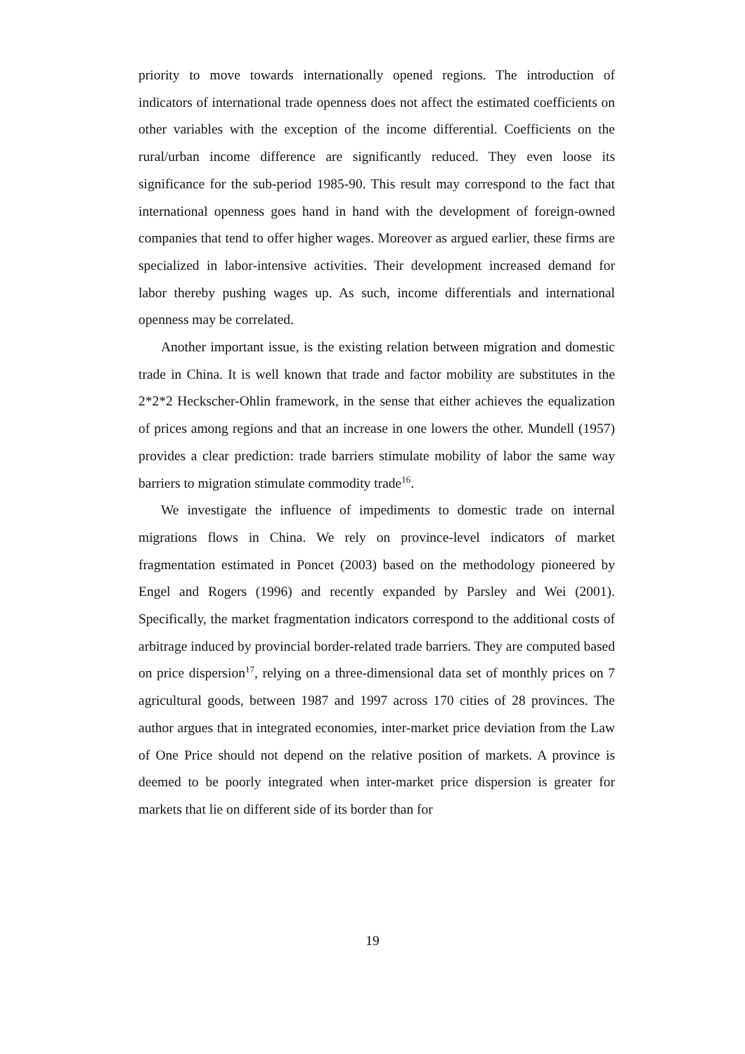priority to move towards internationally opened regions. The introduction of indicators of international trade openness does not affect the estimated coefficients on other variables with the exception of the income differential. Coefficients on the rural/urban income difference are significantly reduced. They even loose its significance for the sub-period 1985-90. This result may correspond to the fact that international openness goes hand in hand with the development of foreign-owned companies that tend to offer higher wages. Moreover as argued earlier, these firms are specialized in labor-intensive activities. Their development increased demand for labor thereby pushing wages up. As such, income differentials and international openness may be correlated.
Another important issue, is the existing relation between migration and domestic trade in China. It is well known that trade and factor mobility are substitutes in the 2*2*2 Heckscher-Ohlin framework, in the sense that either achieves the equalization of prices among regions and that an increase in one lowers the other. Mundell (1957) provides a clear prediction: trade barriers stimulate mobility of labor the same way barriers to migration stimulate commodity trade<sup>16</sup>.
We investigate the influence of impediments to domestic trade on internal migrations flows in China. We rely on province-level indicators of market fragmentation estimated in Poncet (2003) based on the methodology pioneered by Engel and Rogers (1996) and recently expanded by Parsley and Wei (2001). Specifically, the market fragmentation indicators correspond to the additional costs of arbitrage induced by provincial border-related trade barriers. They are computed based on price dispersion<sup>17</sup>, relying on a three-dimensional data set of monthly prices on 7 agricultural goods, between 1987 and 1997 across 170 cities of 28 provinces. The author argues that in integrated economies, inter-market price deviation from the Law of One Price should not depend on the relative position of markets. A province is deemed to be poorly integrated when inter-market price dispersion is greater for markets that lie on different side of its border than for
19